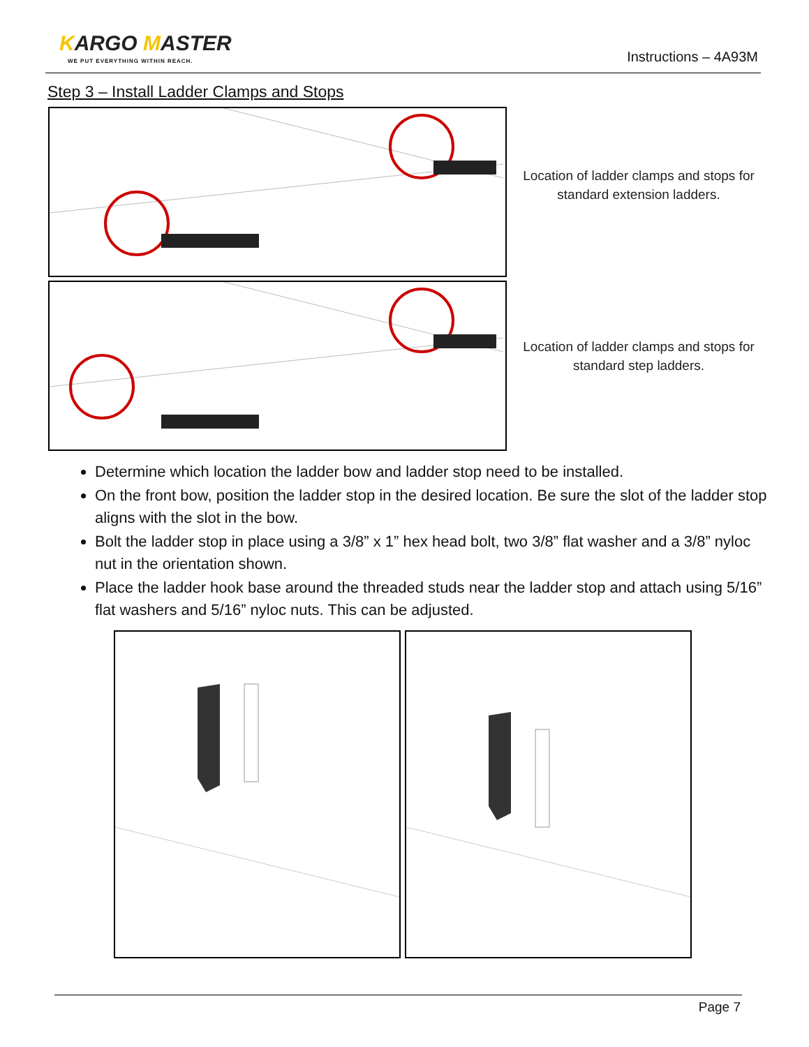KARGO MASTER
WE PUT EVERYTHING WITHIN REACH.
Instructions – 4A93M
Step 3 – Install Ladder Clamps and Stops
Location of ladder clamps and stops for standard extension ladders.
Location of ladder clamps and stops for standard step ladders.
Determine which location the ladder bow and ladder stop need to be installed.
On the front bow, position the ladder stop in the desired location. Be sure the slot of the ladder stop aligns with the slot in the bow.
Bolt the ladder stop in place using a 3/8” x 1” hex head bolt, two 3/8” flat washer and a 3/8” nyloc nut in the orientation shown.
Place the ladder hook base around the threaded studs near the ladder stop and attach using 5/16” flat washers and 5/16” nyloc nuts. This can be adjusted.
Page 7